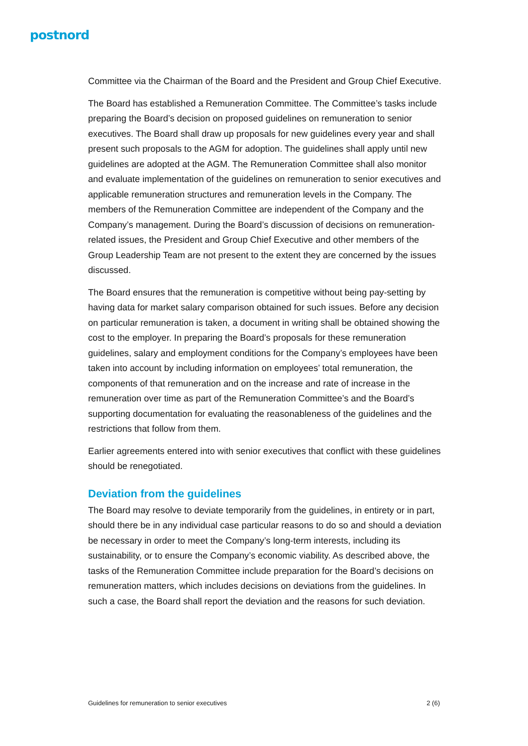postnord
Committee via the Chairman of the Board and the President and Group Chief Executive.
The Board has established a Remuneration Committee. The Committee’s tasks include preparing the Board’s decision on proposed guidelines on remuneration to senior executives. The Board shall draw up proposals for new guidelines every year and shall present such proposals to the AGM for adoption. The guidelines shall apply until new guidelines are adopted at the AGM. The Remuneration Committee shall also monitor and evaluate implementation of the guidelines on remuneration to senior executives and applicable remuneration structures and remuneration levels in the Company. The members of the Remuneration Committee are independent of the Company and the Company’s management. During the Board’s discussion of decisions on remuneration-related issues, the President and Group Chief Executive and other members of the Group Leadership Team are not present to the extent they are concerned by the issues discussed.
The Board ensures that the remuneration is competitive without being pay-setting by having data for market salary comparison obtained for such issues. Before any decision on particular remuneration is taken, a document in writing shall be obtained showing the cost to the employer. In preparing the Board’s proposals for these remuneration guidelines, salary and employment conditions for the Company’s employees have been taken into account by including information on employees’ total remuneration, the components of that remuneration and on the increase and rate of increase in the remuneration over time as part of the Remuneration Committee’s and the Board’s supporting documentation for evaluating the reasonableness of the guidelines and the restrictions that follow from them.
Earlier agreements entered into with senior executives that conflict with these guidelines should be renegotiated.
Deviation from the guidelines
The Board may resolve to deviate temporarily from the guidelines, in entirety or in part, should there be in any individual case particular reasons to do so and should a deviation be necessary in order to meet the Company’s long-term interests, including its sustainability, or to ensure the Company’s economic viability. As described above, the tasks of the Remuneration Committee include preparation for the Board’s decisions on remuneration matters, which includes decisions on deviations from the guidelines. In such a case, the Board shall report the deviation and the reasons for such deviation.
Guidelines for remuneration to senior executives 2 (6)